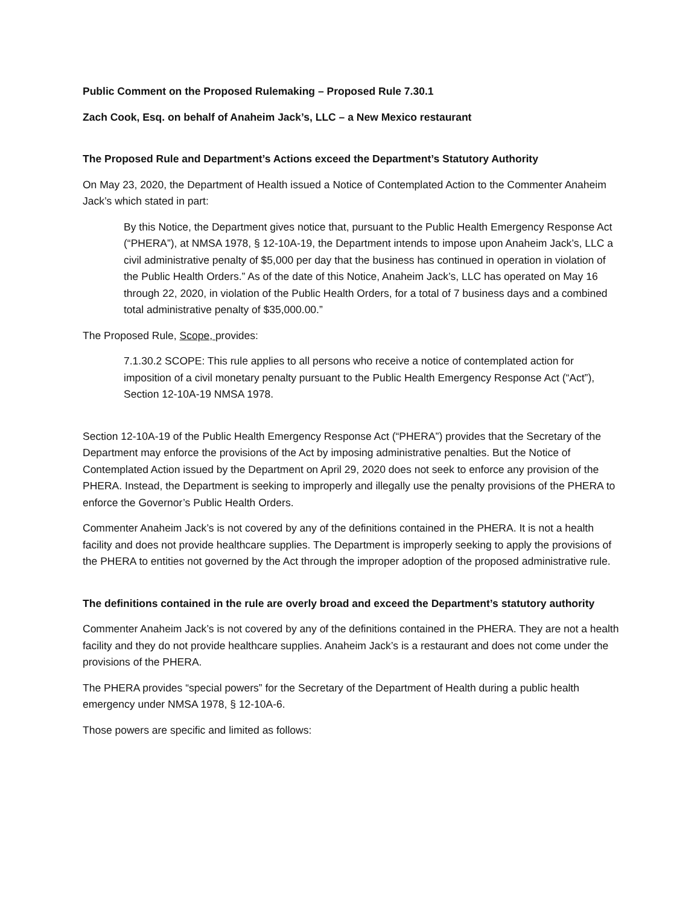Public Comment on the Proposed Rulemaking – Proposed Rule 7.30.1
Zach Cook, Esq. on behalf of Anaheim Jack’s, LLC – a New Mexico restaurant
The Proposed Rule and Department’s Actions exceed the Department’s Statutory Authority
On May 23, 2020, the Department of Health issued a Notice of Contemplated Action to the Commenter Anaheim Jack’s which stated in part:
By this Notice, the Department gives notice that, pursuant to the Public Health Emergency Response Act (“PHERA”), at NMSA 1978, § 12-10A-19, the Department intends to impose upon Anaheim Jack’s, LLC a civil administrative penalty of $5,000 per day that the business has continued in operation in violation of the Public Health Orders.” As of the date of this Notice, Anaheim Jack’s, LLC has operated on May 16 through 22, 2020, in violation of the Public Health Orders, for a total of 7 business days and a combined total administrative penalty of $35,000.00.”
The Proposed Rule, Scope, provides:
7.1.30.2 SCOPE: This rule applies to all persons who receive a notice of contemplated action for imposition of a civil monetary penalty pursuant to the Public Health Emergency Response Act (“Act”), Section 12-10A-19 NMSA 1978.
Section 12-10A-19 of the Public Health Emergency Response Act (“PHERA”) provides that the Secretary of the Department may enforce the provisions of the Act by imposing administrative penalties. But the Notice of Contemplated Action issued by the Department on April 29, 2020 does not seek to enforce any provision of the PHERA. Instead, the Department is seeking to improperly and illegally use the penalty provisions of the PHERA to enforce the Governor’s Public Health Orders.
Commenter Anaheim Jack’s is not covered by any of the definitions contained in the PHERA. It is not a health facility and does not provide healthcare supplies. The Department is improperly seeking to apply the provisions of the PHERA to entities not governed by the Act through the improper adoption of the proposed administrative rule.
The definitions contained in the rule are overly broad and exceed the Department’s statutory authority
Commenter Anaheim Jack’s is not covered by any of the definitions contained in the PHERA. They are not a health facility and they do not provide healthcare supplies. Anaheim Jack’s is a restaurant and does not come under the provisions of the PHERA.
The PHERA provides “special powers” for the Secretary of the Department of Health during a public health emergency under NMSA 1978, § 12-10A-6.
Those powers are specific and limited as follows: